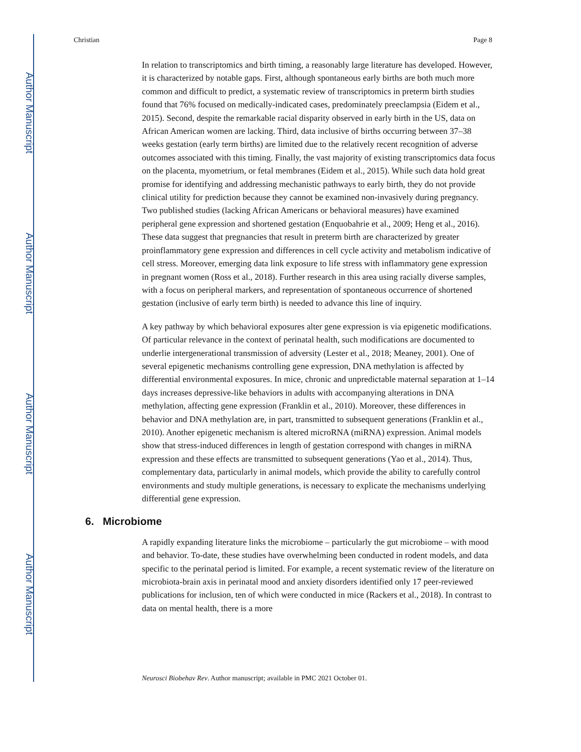Author Manuscript
Author Manuscript
Author Manuscript
Author Manuscript
Christian Page 8
In relation to transcriptomics and birth timing, a reasonably large literature has developed. However, it is characterized by notable gaps. First, although spontaneous early births are both much more common and difficult to predict, a systematic review of transcriptomics in preterm birth studies found that 76% focused on medically-indicated cases, predominately preeclampsia (Eidem et al., 2015). Second, despite the remarkable racial disparity observed in early birth in the US, data on African American women are lacking. Third, data inclusive of births occurring between 37–38 weeks gestation (early term births) are limited due to the relatively recent recognition of adverse outcomes associated with this timing. Finally, the vast majority of existing transcriptomics data focus on the placenta, myometrium, or fetal membranes (Eidem et al., 2015). While such data hold great promise for identifying and addressing mechanistic pathways to early birth, they do not provide clinical utility for prediction because they cannot be examined non-invasively during pregnancy. Two published studies (lacking African Americans or behavioral measures) have examined peripheral gene expression and shortened gestation (Enquobahrie et al., 2009; Heng et al., 2016). These data suggest that pregnancies that result in preterm birth are characterized by greater proinflammatory gene expression and differences in cell cycle activity and metabolism indicative of cell stress. Moreover, emerging data link exposure to life stress with inflammatory gene expression in pregnant women (Ross et al., 2018). Further research in this area using racially diverse samples, with a focus on peripheral markers, and representation of spontaneous occurrence of shortened gestation (inclusive of early term birth) is needed to advance this line of inquiry.
A key pathway by which behavioral exposures alter gene expression is via epigenetic modifications. Of particular relevance in the context of perinatal health, such modifications are documented to underlie intergenerational transmission of adversity (Lester et al., 2018; Meaney, 2001). One of several epigenetic mechanisms controlling gene expression, DNA methylation is affected by differential environmental exposures. In mice, chronic and unpredictable maternal separation at 1–14 days increases depressive-like behaviors in adults with accompanying alterations in DNA methylation, affecting gene expression (Franklin et al., 2010). Moreover, these differences in behavior and DNA methylation are, in part, transmitted to subsequent generations (Franklin et al., 2010). Another epigenetic mechanism is altered microRNA (miRNA) expression. Animal models show that stress-induced differences in length of gestation correspond with changes in miRNA expression and these effects are transmitted to subsequent generations (Yao et al., 2014). Thus, complementary data, particularly in animal models, which provide the ability to carefully control environments and study multiple generations, is necessary to explicate the mechanisms underlying differential gene expression.
6. Microbiome
A rapidly expanding literature links the microbiome – particularly the gut microbiome – with mood and behavior. To-date, these studies have overwhelming been conducted in rodent models, and data specific to the perinatal period is limited. For example, a recent systematic review of the literature on microbiota-brain axis in perinatal mood and anxiety disorders identified only 17 peer-reviewed publications for inclusion, ten of which were conducted in mice (Rackers et al., 2018). In contrast to data on mental health, there is a more
Neurosci Biobehav Rev. Author manuscript; available in PMC 2021 October 01.